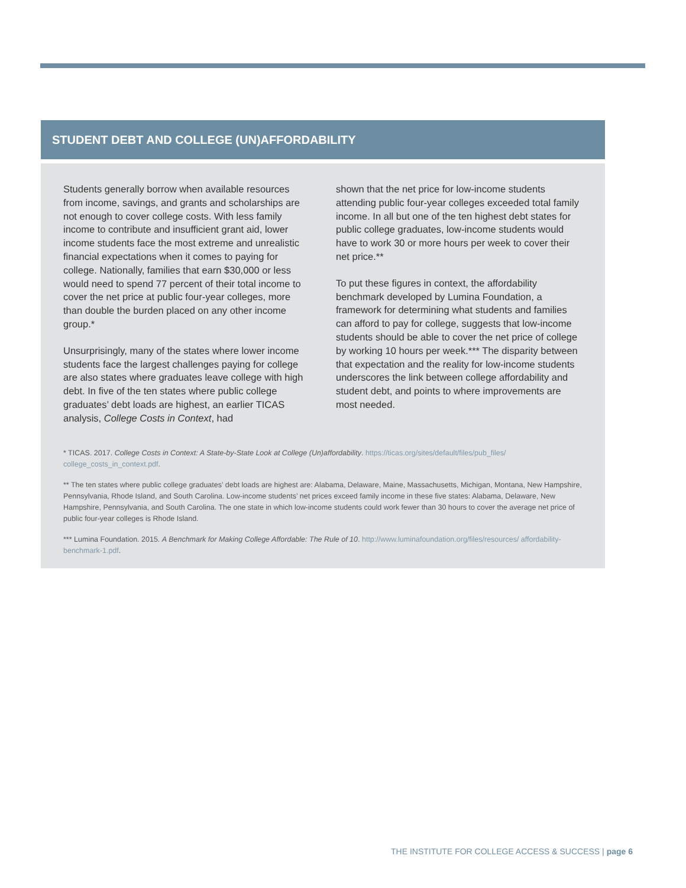STUDENT DEBT AND COLLEGE (UN)AFFORDABILITY
Students generally borrow when available resources from income, savings, and grants and scholarships are not enough to cover college costs. With less family income to contribute and insufficient grant aid, lower income students face the most extreme and unrealistic financial expectations when it comes to paying for college. Nationally, families that earn $30,000 or less would need to spend 77 percent of their total income to cover the net price at public four-year colleges, more than double the burden placed on any other income group.*
Unsurprisingly, many of the states where lower income students face the largest challenges paying for college are also states where graduates leave college with high debt. In five of the ten states where public college graduates’ debt loads are highest, an earlier TICAS analysis, College Costs in Context, had
shown that the net price for low-income students attending public four-year colleges exceeded total family income. In all but one of the ten highest debt states for public college graduates, low-income students would have to work 30 or more hours per week to cover their net price.**
To put these figures in context, the affordability benchmark developed by Lumina Foundation, a framework for determining what students and families can afford to pay for college, suggests that low-income students should be able to cover the net price of college by working 10 hours per week.*** The disparity between that expectation and the reality for low-income students underscores the link between college affordability and student debt, and points to where improvements are most needed.
* TICAS. 2017. College Costs in Context: A State-by-State Look at College (Un)affordability. https://ticas.org/sites/default/files/pub_files/ college_costs_in_context.pdf.
** The ten states where public college graduates’ debt loads are highest are: Alabama, Delaware, Maine, Massachusetts, Michigan, Montana, New Hampshire, Pennsylvania, Rhode Island, and South Carolina. Low-income students’ net prices exceed family income in these five states: Alabama, Delaware, New Hampshire, Pennsylvania, and South Carolina. The one state in which low-income students could work fewer than 30 hours to cover the average net price of public four-year colleges is Rhode Island.
*** Lumina Foundation. 2015. A Benchmark for Making College Affordable: The Rule of 10. http://www.luminafoundation.org/files/resources/ affordability-benchmark-1.pdf.
THE INSTITUTE FOR COLLEGE ACCESS & SUCCESS | page 6